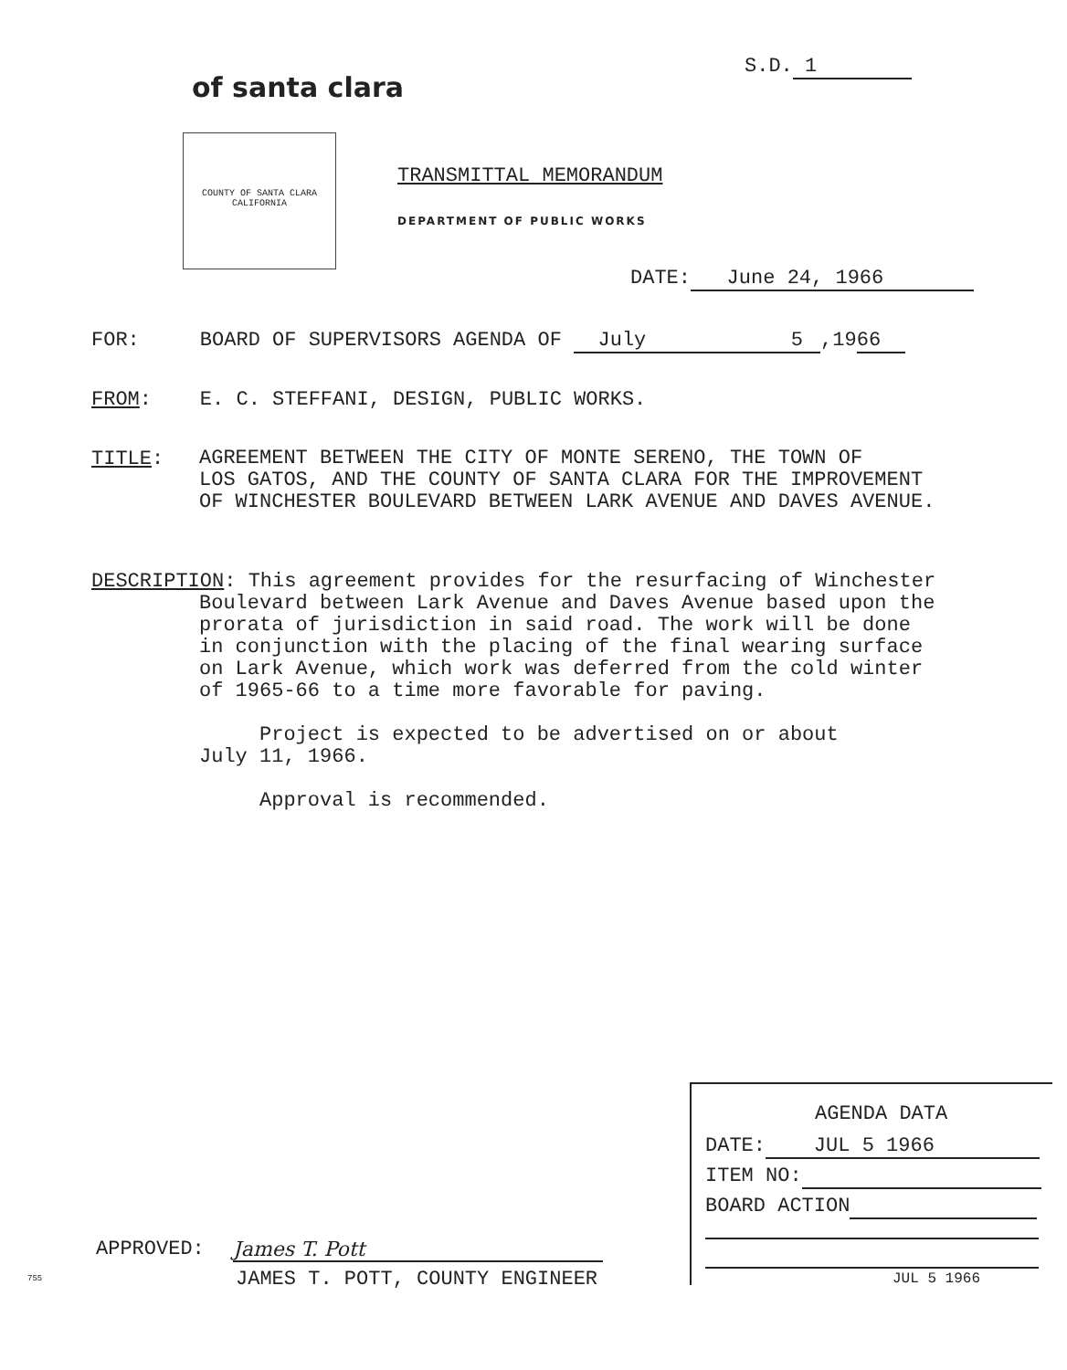of santa clara
S.D. 1
COUNTY OF SANTA CLARA CALIFORNIA
TRANSMITTAL MEMORANDUM
DEPARTMENT OF PUBLIC WORKS
DATE: June 24, 1966
FOR: BOARD OF SUPERVISORS AGENDA OF July 5,1966
FROM: E. C. STEFFANI, DESIGN, PUBLIC WORKS.
TITLE:
AGREEMENT BETWEEN THE CITY OF MONTE SERENO, THE TOWN OF
LOS GATOS, AND THE COUNTY OF SANTA CLARA FOR THE IMPROVEMENT
OF WINCHESTER BOULEVARD BETWEEN LARK AVENUE AND DAVES AVENUE.
DESCRIPTION: This agreement provides for the resurfacing of Winchester
Boulevard between Lark Avenue and Daves Avenue based upon the
prorata of jurisdiction in said road. The work will be done
in conjunction with the placing of the final wearing surface
on Lark Avenue, which work was deferred from the cold winter
of 1965-66 to a time more favorable for paving.
Project is expected to be advertised on or about
July 11, 1966.
Approval is recommended.
AGENDA DATA
DATE: JUL 5 1966
ITEM NO:
BOARD ACTION
JUL 5 1966
APPROVED: James T. Pott
JAMES T. POTT, COUNTY ENGINEER
755